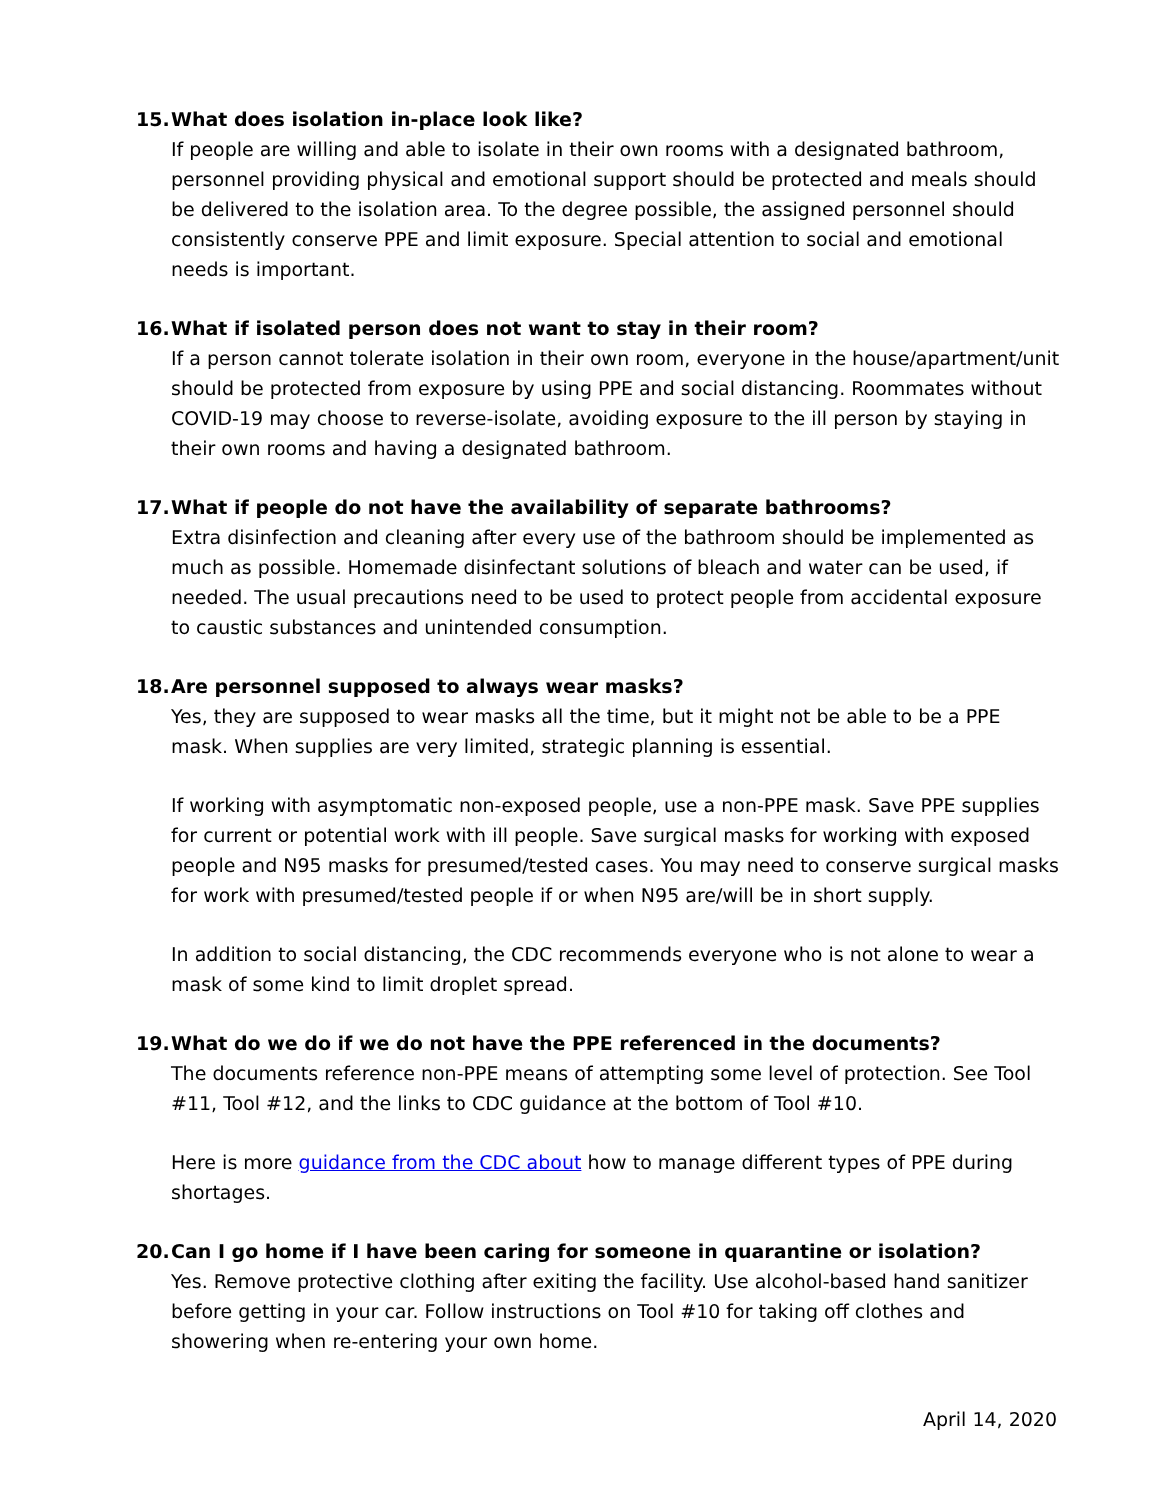15. What does isolation in-place look like?
If people are willing and able to isolate in their own rooms with a designated bathroom, personnel providing physical and emotional support should be protected and meals should be delivered to the isolation area. To the degree possible, the assigned personnel should consistently conserve PPE and limit exposure. Special attention to social and emotional needs is important.
16. What if isolated person does not want to stay in their room?
If a person cannot tolerate isolation in their own room, everyone in the house/apartment/unit should be protected from exposure by using PPE and social distancing. Roommates without COVID-19 may choose to reverse-isolate, avoiding exposure to the ill person by staying in their own rooms and having a designated bathroom.
17. What if people do not have the availability of separate bathrooms?
Extra disinfection and cleaning after every use of the bathroom should be implemented as much as possible. Homemade disinfectant solutions of bleach and water can be used, if needed. The usual precautions need to be used to protect people from accidental exposure to caustic substances and unintended consumption.
18. Are personnel supposed to always wear masks?
Yes, they are supposed to wear masks all the time, but it might not be able to be a PPE mask. When supplies are very limited, strategic planning is essential.
If working with asymptomatic non-exposed people, use a non-PPE mask. Save PPE supplies for current or potential work with ill people. Save surgical masks for working with exposed people and N95 masks for presumed/tested cases. You may need to conserve surgical masks for work with presumed/tested people if or when N95 are/will be in short supply.
In addition to social distancing, the CDC recommends everyone who is not alone to wear a mask of some kind to limit droplet spread.
19. What do we do if we do not have the PPE referenced in the documents?
The documents reference non-PPE means of attempting some level of protection. See Tool #11, Tool #12, and the links to CDC guidance at the bottom of Tool #10.
Here is more guidance from the CDC about how to manage different types of PPE during shortages.
20. Can I go home if I have been caring for someone in quarantine or isolation?
Yes. Remove protective clothing after exiting the facility. Use alcohol-based hand sanitizer before getting in your car. Follow instructions on Tool #10 for taking off clothes and showering when re-entering your own home.
April 14, 2020